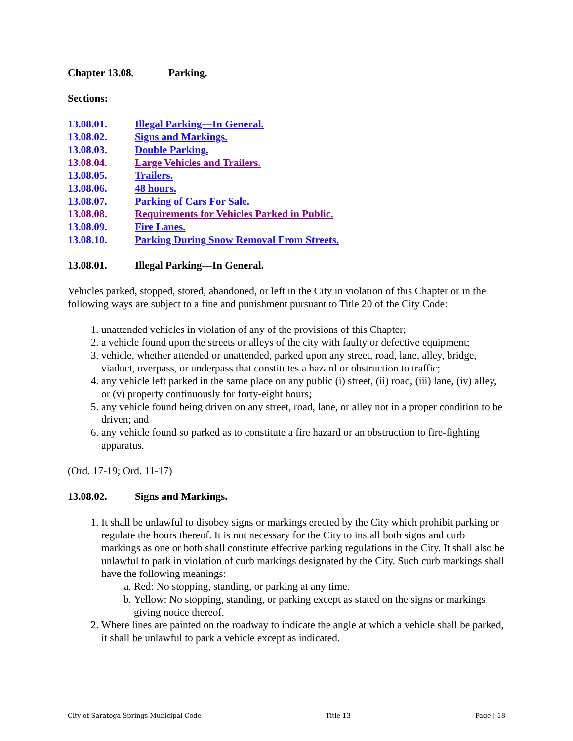Chapter 13.08. Parking.
Sections:
13.08.01. Illegal Parking—In General.
13.08.02. Signs and Markings.
13.08.03. Double Parking.
13.08.04. Large Vehicles and Trailers.
13.08.05. Trailers.
13.08.06. 48 hours.
13.08.07. Parking of Cars For Sale.
13.08.08. Requirements for Vehicles Parked in Public.
13.08.09. Fire Lanes.
13.08.10. Parking During Snow Removal From Streets.
13.08.01. Illegal Parking—In General.
Vehicles parked, stopped, stored, abandoned, or left in the City in violation of this Chapter or in the following ways are subject to a fine and punishment pursuant to Title 20 of the City Code:
1. unattended vehicles in violation of any of the provisions of this Chapter;
2. a vehicle found upon the streets or alleys of the city with faulty or defective equipment;
3. vehicle, whether attended or unattended, parked upon any street, road, lane, alley, bridge, viaduct, overpass, or underpass that constitutes a hazard or obstruction to traffic;
4. any vehicle left parked in the same place on any public (i) street, (ii) road, (iii) lane, (iv) alley, or (v) property continuously for forty-eight hours;
5. any vehicle found being driven on any street, road, lane, or alley not in a proper condition to be driven; and
6. any vehicle found so parked as to constitute a fire hazard or an obstruction to fire-fighting apparatus.
(Ord. 17-19; Ord. 11-17)
13.08.02. Signs and Markings.
1. It shall be unlawful to disobey signs or markings erected by the City which prohibit parking or regulate the hours thereof. It is not necessary for the City to install both signs and curb markings as one or both shall constitute effective parking regulations in the City. It shall also be unlawful to park in violation of curb markings designated by the City. Such curb markings shall have the following meanings:
a. Red: No stopping, standing, or parking at any time.
b. Yellow: No stopping, standing, or parking except as stated on the signs or markings giving notice thereof.
2. Where lines are painted on the roadway to indicate the angle at which a vehicle shall be parked, it shall be unlawful to park a vehicle except as indicated.
City of Saratoga Springs Municipal Code Title 13 Page | 18